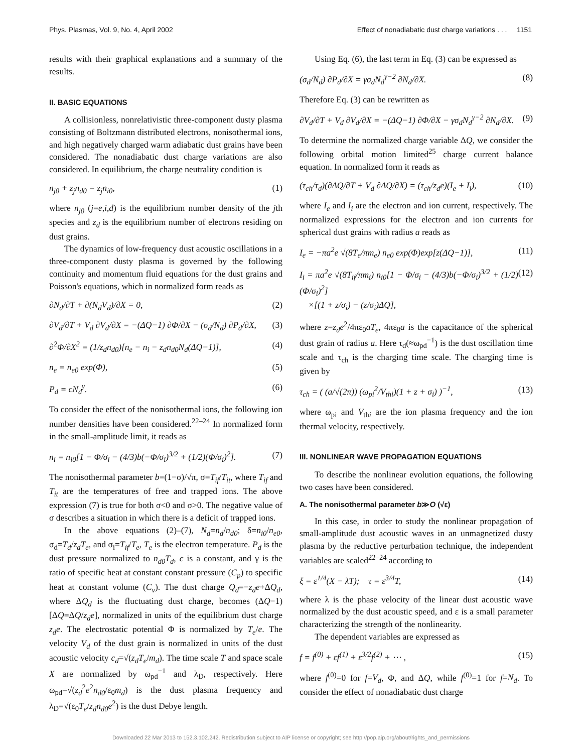Phys. Plasmas, Vol. 9, No. 4, April 2002 Effect of nonadiabatic dust charge variations . . . 1151
results with their graphical explanations and a summary of the results.
II. BASIC EQUATIONS
A collisionless, nonrelativistic three-component dusty plasma consisting of Boltzmann distributed electrons, nonisothermal ions, and high negatively charged warm adiabatic dust grains have been considered. The nonadiabatic dust charge variations are also considered. In equilibrium, the charge neutrality condition is
n<sub>j0</sub> + z<sub>j</sub>n<sub>d0</sub> = z<sub>j</sub>n<sub>i0</sub>, (1)
where n<sub>j0</sub> (j=e,i,d) is the equilibrium number density of the jth species and z<sub>d</sub> is the equilibrium number of electrons residing on dust grains.
The dynamics of low-frequency dust acoustic oscillations in a three-component dusty plasma is governed by the following continuity and momentum fluid equations for the dust grains and Poisson's equations, which in normalized form reads as
∂N<sub>d</sub>/∂T + ∂(N<sub>d</sub>V<sub>d</sub>)/∂X = 0, (2)
∂V<sub>d</sub>/∂T + V<sub>d</sub> ∂V<sub>d</sub>/∂X = −(ΔQ−1) ∂Φ/∂X − (σ<sub>d</sub>/N<sub>d</sub>) ∂P<sub>d</sub>/∂X, (3)
∂<sup>2</sup>Φ/∂X<sup>2</sup> = (1/z<sub>d</sub>n<sub>d0</sub>)[n<sub>e</sub> − n<sub>i</sub> − z<sub>d</sub>n<sub>d0</sub>N<sub>d</sub>(ΔQ−1)], (4)
n<sub>e</sub> = n<sub>e0</sub> exp(Φ), (5)
P<sub>d</sub> = cN<sub>d</sub><sup>γ</sup>. (6)
To consider the effect of the nonisothermal ions, the following ion number densities have been considered.<sup>22–24</sup> In normalized form in the small-amplitude limit, it reads as
n<sub>i</sub> = n<sub>i0</sub>[1 − Φ/σ<sub>i</sub> − (4/3)b(−Φ/σ<sub>i</sub>)<sup>3/2</sup> + (1/2)(Φ/σ<sub>i</sub>)<sup>2</sup>]. (7)
The nonisothermal parameter b=(1−σ)/√π, σ=T<sub>if</sub>/T<sub>it</sub>, where T<sub>if</sub> and T<sub>it</sub> are the temperatures of free and trapped ions. The above expression (7) is true for both σ<0 and σ>0. The negative value of σ describes a situation in which there is a deficit of trapped ions.
In the above equations (2)–(7), N<sub>d</sub>=n<sub>d</sub>/n<sub>d0</sub>; δ=n<sub>i0</sub>/n<sub>e0</sub>, σ<sub>d</sub>=T<sub>d</sub>/z<sub>d</sub>T<sub>e</sub>, and σ<sub>i</sub>=T<sub>if</sub>/T<sub>e</sub>, T<sub>e</sub> is the electron temperature. P<sub>d</sub> is the dust pressure normalized to n<sub>d0</sub>T<sub>d</sub>, c is a constant, and γ is the ratio of specific heat at constant constant pressure (C<sub>p</sub>) to specific heat at constant volume (C<sub>v</sub>). The dust charge Q<sub>d</sub>=−z<sub>d</sub>e+ΔQ<sub>d</sub>, where ΔQ<sub>d</sub> is the fluctuating dust charge, becomes (ΔQ−1) [ΔQ=ΔQ/z<sub>d</sub>e], normalized in units of the equilibrium dust charge z<sub>d</sub>e. The electrostatic potential Φ is normalized by T<sub>e</sub>/e. The velocity V<sub>d</sub> of the dust grain is normalized in units of the dust acoustic velocity c<sub>d</sub>=√(z<sub>d</sub>T<sub>e</sub>/m<sub>d</sub>). The time scale T and space scale X are normalized by ω<sub>pd</sub><sup>−1</sup> and λ<sub>D</sub>, respectively. Here ω<sub>pd</sub>=√(z<sub>d</sub><sup>2</sup>e<sup>2</sup>n<sub>d0</sub>/ε<sub>0</sub>m<sub>d</sub>) is the dust plasma frequency and λ<sub>D</sub>=√(ε<sub>0</sub>T<sub>e</sub>/z<sub>d</sub>n<sub>d0</sub>e<sup>2</sup>) is the dust Debye length.
Using Eq. (6), the last term in Eq. (3) can be expressed as
(σ<sub>d</sub>/N<sub>d</sub>) ∂P<sub>d</sub>/∂X = γσ<sub>d</sub>N<sub>d</sub><sup>γ−2</sup> ∂N<sub>d</sub>/∂X. (8)
Therefore Eq. (3) can be rewritten as
∂V<sub>d</sub>/∂T + V<sub>d</sub> ∂V<sub>d</sub>/∂X = −(ΔQ−1) ∂Φ/∂X − γσ<sub>d</sub>N<sub>d</sub><sup>γ−2</sup> ∂N<sub>d</sub>/∂X. (9)
To determine the normalized charge variable ΔQ, we consider the following orbital motion limited<sup>25</sup> charge current balance equation. In normalized form it reads as
(τ<sub>ch</sub>/τ<sub>d</sub>)(∂ΔQ/∂T + V<sub>d</sub> ∂ΔQ/∂X) = (τ<sub>ch</sub>/z<sub>d</sub>e)(I<sub>e</sub> + I<sub>i</sub>), (10)
where I<sub>e</sub> and I<sub>i</sub> are the electron and ion current, respectively. The normalized expressions for the electron and ion currents for spherical dust grains with radius a reads as
I<sub>e</sub> = −πa<sup>2</sup>e √(8T<sub>e</sub>/πm<sub>e</sub>) n<sub>e0</sub> exp(Φ)exp[z(ΔQ−1)], (11)
I<sub>i</sub> = πa<sup>2</sup>e √(8T<sub>if</sub>/πm<sub>i</sub>) n<sub>i0</sub>[1 − Φ/σ<sub>i</sub> − (4/3)b(−Φ/σ<sub>i</sub>)<sup>3/2</sup> + (1/2)(Φ/σ<sub>i</sub>)<sup>2</sup>]
×[(1 + z/σ<sub>i</sub>) − (z/σ<sub>i</sub>)ΔQ], (12)
where z=z<sub>d</sub>e<sup>2</sup>/4πε<sub>0</sub>aT<sub>e</sub>, 4πε<sub>0</sub>a is the capacitance of the spherical dust grain of radius a. Here τ<sub>d</sub>(≈ω<sub>pd</sub><sup>−1</sup>) is the dust oscillation time scale and τ<sub>ch</sub> is the charging time scale. The charging time is given by
τ<sub>ch</sub> = ( (a/√(2π)) (ω<sub>pi</sub><sup>2</sup>/V<sub>thi</sub>)(1 + z + σ<sub>i</sub>) )<sup>−1</sup>, (13)
where ω<sub>pi</sub> and V<sub>thi</sub> are the ion plasma frequency and the ion thermal velocity, respectively.
III. NONLINEAR WAVE PROPAGATION EQUATIONS
To describe the nonlinear evolution equations, the following two cases have been considered.
A. The nonisothermal parameter b≫O (√ε)
In this case, in order to study the nonlinear propagation of small-amplitude dust acoustic waves in an unmagnetized dusty plasma by the reductive perturbation technique, the independent variables are scaled<sup>22–24</sup> according to
ξ = ε<sup>1/4</sup>(X − λT); τ = ε<sup>3/4</sup>T, (14)
where λ is the phase velocity of the linear dust acoustic wave normalized by the dust acoustic speed, and ε is a small parameter characterizing the strength of the nonlinearity.
The dependent variables are expressed as
f = f<sup>(0)</sup> + εf<sup>(1)</sup> + ε<sup>3/2</sup>f<sup>(2)</sup> + ⋯ , (15)
where f<sup>(0)</sup>=0 for f=V<sub>d</sub>, Φ, and ΔQ, while f<sup>(0)</sup>=1 for f=N<sub>d</sub>. To consider the effect of nonadiabatic dust charge
Downloaded 22 Mar 2013 to 152.3.102.242. Redistribution subject to AIP license or copyright; see http://pop.aip.org/about/rights_and_permissions